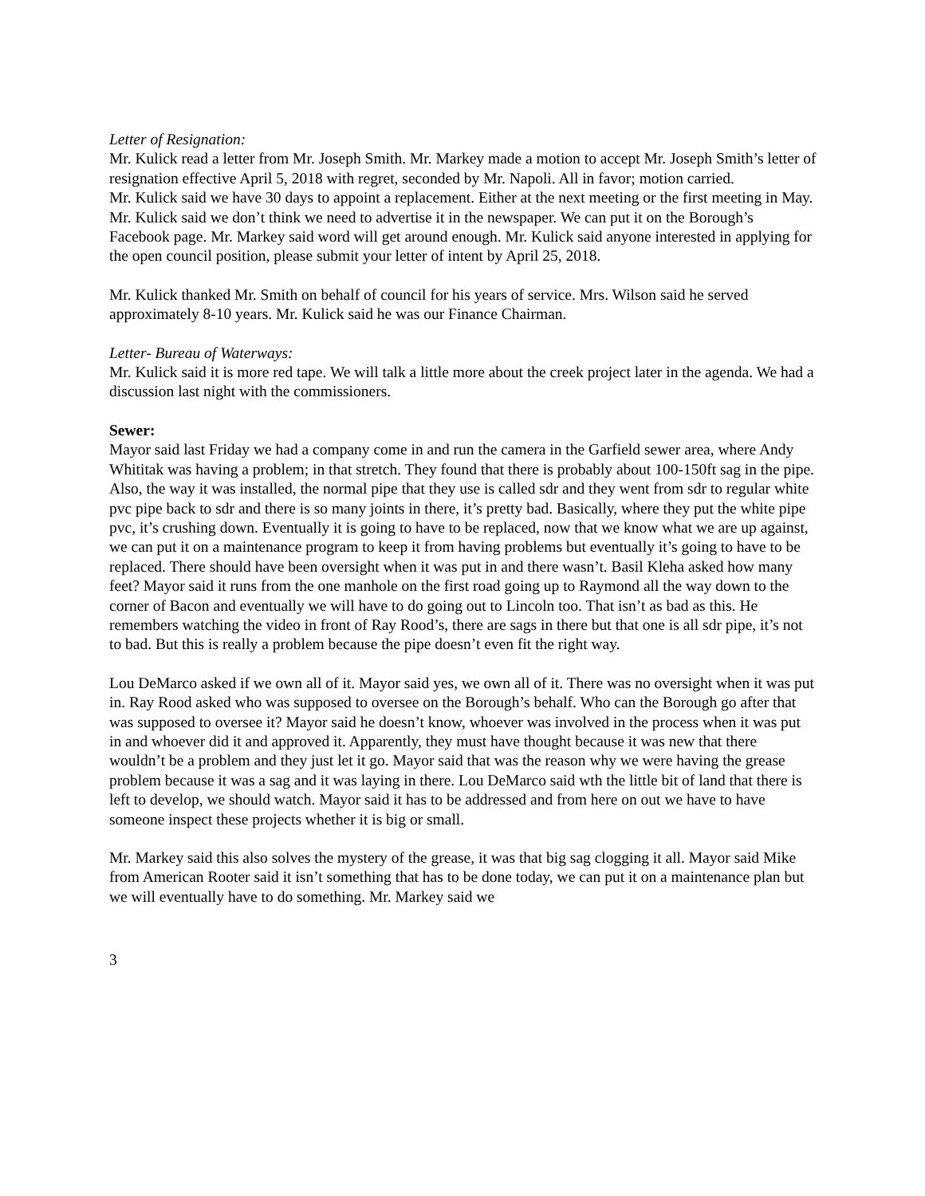Letter of Resignation:
Mr. Kulick read a letter from Mr. Joseph Smith. Mr. Markey made a motion to accept Mr. Joseph Smith’s letter of resignation effective April 5, 2018 with regret, seconded by Mr. Napoli. All in favor; motion carried.
Mr. Kulick said we have 30 days to appoint a replacement. Either at the next meeting or the first meeting in May. Mr. Kulick said we don’t think we need to advertise it in the newspaper. We can put it on the Borough’s Facebook page. Mr. Markey said word will get around enough. Mr. Kulick said anyone interested in applying for the open council position, please submit your letter of intent by April 25, 2018.
Mr. Kulick thanked Mr. Smith on behalf of council for his years of service. Mrs. Wilson said he served approximately 8-10 years. Mr. Kulick said he was our Finance Chairman.
Letter- Bureau of Waterways:
Mr. Kulick said it is more red tape. We will talk a little more about the creek project later in the agenda. We had a discussion last night with the commissioners.
Sewer:
Mayor said last Friday we had a company come in and run the camera in the Garfield sewer area, where Andy Whititak was having a problem; in that stretch. They found that there is probably about 100-150ft sag in the pipe. Also, the way it was installed, the normal pipe that they use is called sdr and they went from sdr to regular white pvc pipe back to sdr and there is so many joints in there, it’s pretty bad. Basically, where they put the white pipe pvc, it’s crushing down. Eventually it is going to have to be replaced, now that we know what we are up against, we can put it on a maintenance program to keep it from having problems but eventually it’s going to have to be replaced. There should have been oversight when it was put in and there wasn’t. Basil Kleha asked how many feet? Mayor said it runs from the one manhole on the first road going up to Raymond all the way down to the corner of Bacon and eventually we will have to do going out to Lincoln too. That isn’t as bad as this. He remembers watching the video in front of Ray Rood’s, there are sags in there but that one is all sdr pipe, it’s not to bad. But this is really a problem because the pipe doesn’t even fit the right way.
Lou DeMarco asked if we own all of it. Mayor said yes, we own all of it. There was no oversight when it was put in. Ray Rood asked who was supposed to oversee on the Borough’s behalf. Who can the Borough go after that was supposed to oversee it? Mayor said he doesn’t know, whoever was involved in the process when it was put in and whoever did it and approved it. Apparently, they must have thought because it was new that there wouldn’t be a problem and they just let it go. Mayor said that was the reason why we were having the grease problem because it was a sag and it was laying in there. Lou DeMarco said wth the little bit of land that there is left to develop, we should watch. Mayor said it has to be addressed and from here on out we have to have someone inspect these projects whether it is big or small.
Mr. Markey said this also solves the mystery of the grease, it was that big sag clogging it all. Mayor said Mike from American Rooter said it isn’t something that has to be done today, we can put it on a maintenance plan but we will eventually have to do something. Mr. Markey said we
3